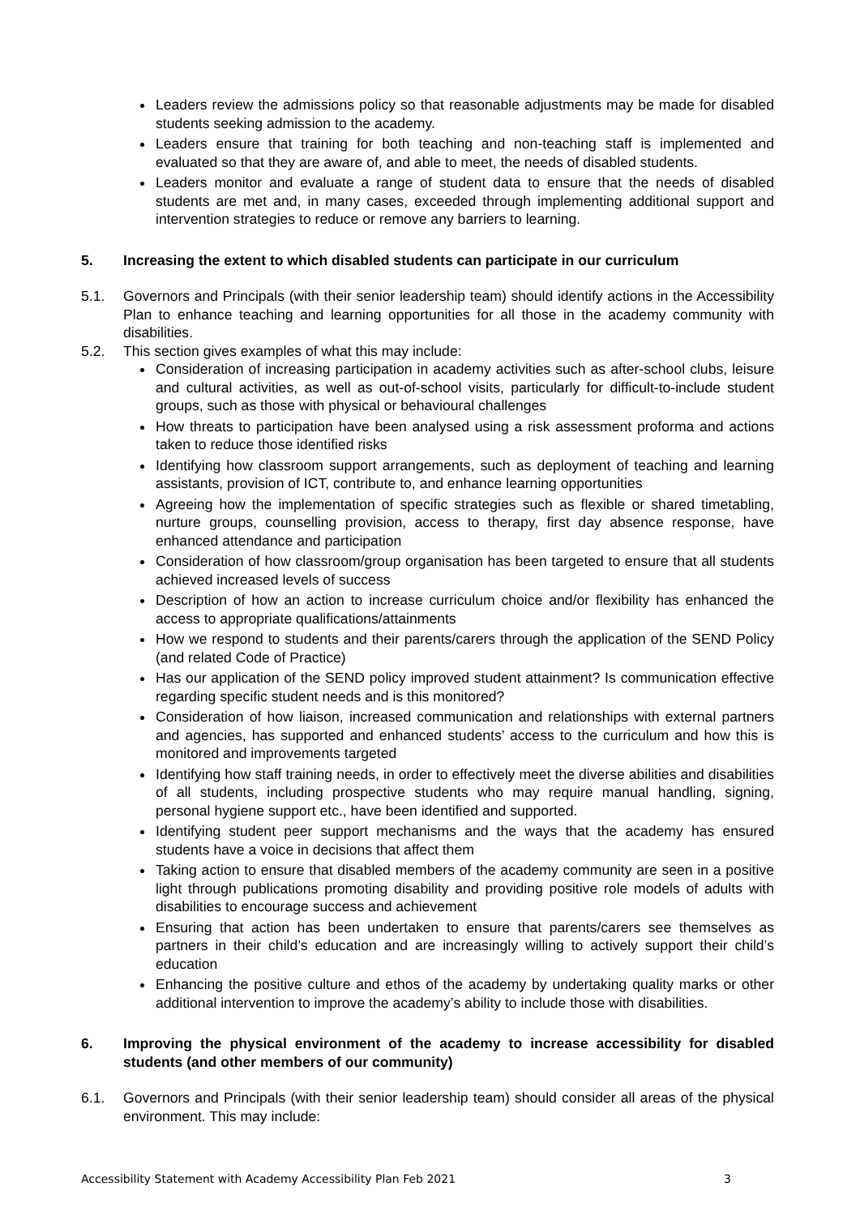Leaders review the admissions policy so that reasonable adjustments may be made for disabled students seeking admission to the academy.
Leaders ensure that training for both teaching and non-teaching staff is implemented and evaluated so that they are aware of, and able to meet, the needs of disabled students.
Leaders monitor and evaluate a range of student data to ensure that the needs of disabled students are met and, in many cases, exceeded through implementing additional support and intervention strategies to reduce or remove any barriers to learning.
5. Increasing the extent to which disabled students can participate in our curriculum
5.1. Governors and Principals (with their senior leadership team) should identify actions in the Accessibility Plan to enhance teaching and learning opportunities for all those in the academy community with disabilities.
5.2. This section gives examples of what this may include:
Consideration of increasing participation in academy activities such as after-school clubs, leisure and cultural activities, as well as out-of-school visits, particularly for difficult-to-include student groups, such as those with physical or behavioural challenges
How threats to participation have been analysed using a risk assessment proforma and actions taken to reduce those identified risks
Identifying how classroom support arrangements, such as deployment of teaching and learning assistants, provision of ICT, contribute to, and enhance learning opportunities
Agreeing how the implementation of specific strategies such as flexible or shared timetabling, nurture groups, counselling provision, access to therapy, first day absence response, have enhanced attendance and participation
Consideration of how classroom/group organisation has been targeted to ensure that all students achieved increased levels of success
Description of how an action to increase curriculum choice and/or flexibility has enhanced the access to appropriate qualifications/attainments
How we respond to students and their parents/carers through the application of the SEND Policy (and related Code of Practice)
Has our application of the SEND policy improved student attainment? Is communication effective regarding specific student needs and is this monitored?
Consideration of how liaison, increased communication and relationships with external partners and agencies, has supported and enhanced students’ access to the curriculum and how this is monitored and improvements targeted
Identifying how staff training needs, in order to effectively meet the diverse abilities and disabilities of all students, including prospective students who may require manual handling, signing, personal hygiene support etc., have been identified and supported.
Identifying student peer support mechanisms and the ways that the academy has ensured students have a voice in decisions that affect them
Taking action to ensure that disabled members of the academy community are seen in a positive light through publications promoting disability and providing positive role models of adults with disabilities to encourage success and achievement
Ensuring that action has been undertaken to ensure that parents/carers see themselves as partners in their child’s education and are increasingly willing to actively support their child’s education
Enhancing the positive culture and ethos of the academy by undertaking quality marks or other additional intervention to improve the academy’s ability to include those with disabilities.
6. Improving the physical environment of the academy to increase accessibility for disabled students (and other members of our community)
6.1. Governors and Principals (with their senior leadership team) should consider all areas of the physical environment. This may include:
Accessibility Statement with Academy Accessibility Plan Feb 2021 3